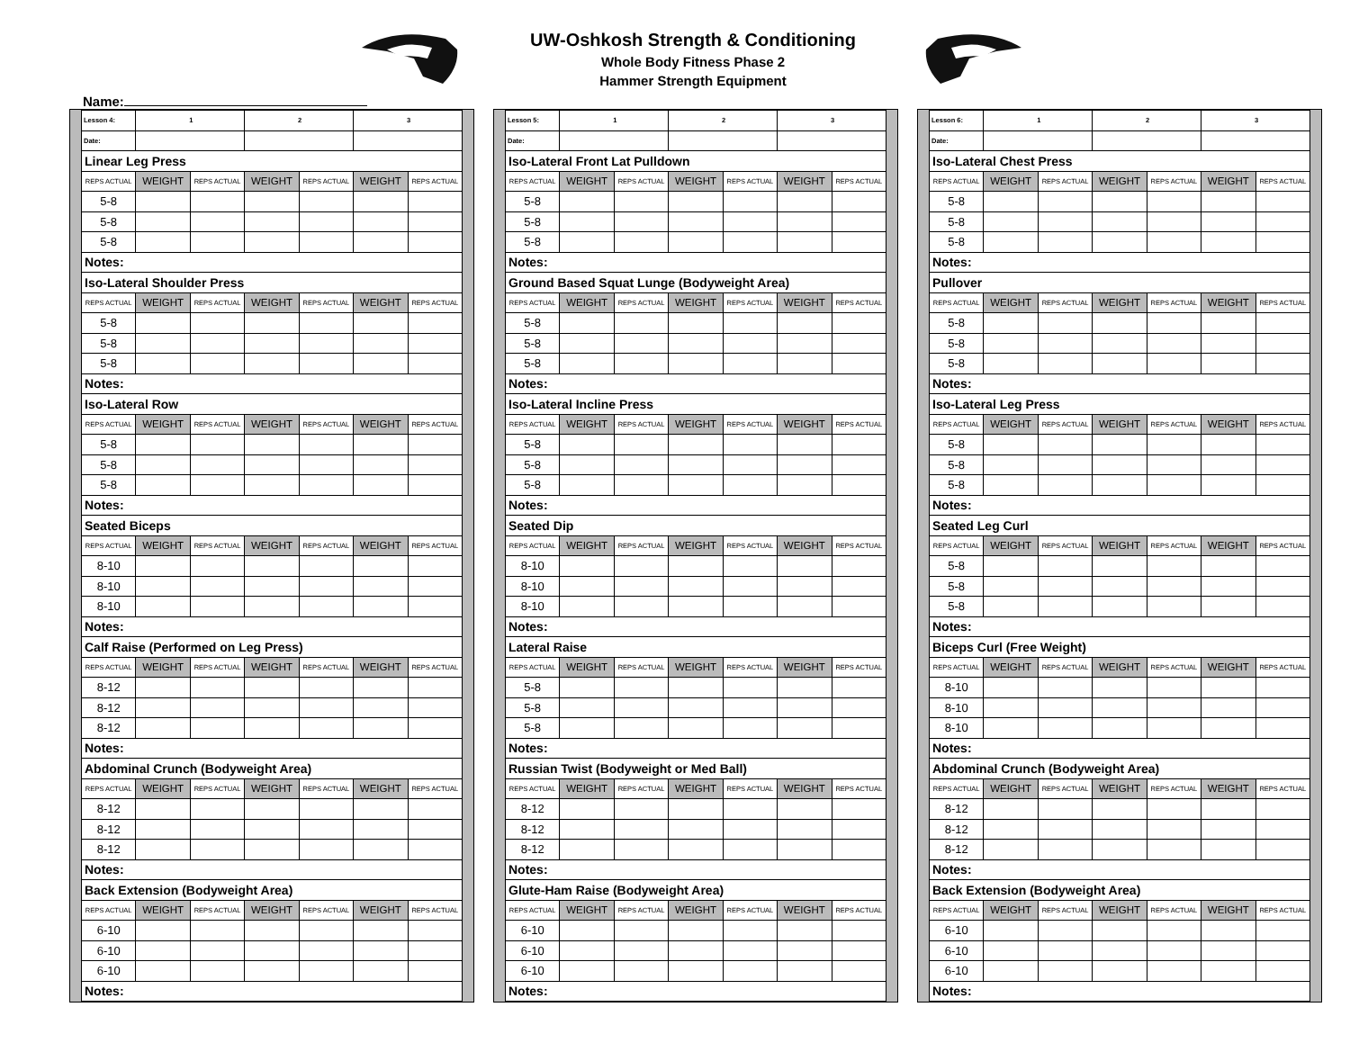UW-Oshkosh Strength & Conditioning
Whole Body Fitness Phase 2
Hammer Strength Equipment
Name:
| Lesson 4: | 1 | | 2 | | 3 | |
| Date: | | | | | | |
| Linear Leg Press | | | | | | |
| REPS ACTUAL | WEIGHT | REPS ACTUAL | WEIGHT | REPS ACTUAL | WEIGHT | REPS ACTUAL |
| 5-8 | | | | | | |
| 5-8 | | | | | | |
| 5-8 | | | | | | |
| Notes: | | | | | | |
| Iso-Lateral Shoulder Press | | | | | | |
| REPS ACTUAL | WEIGHT | REPS ACTUAL | WEIGHT | REPS ACTUAL | WEIGHT | REPS ACTUAL |
| 5-8 | | | | | | |
| 5-8 | | | | | | |
| 5-8 | | | | | | |
| Notes: | | | | | | |
| Iso-Lateral Row | | | | | | |
| REPS ACTUAL | WEIGHT | REPS ACTUAL | WEIGHT | REPS ACTUAL | WEIGHT | REPS ACTUAL |
| 5-8 | | | | | | |
| 5-8 | | | | | | |
| 5-8 | | | | | | |
| Notes: | | | | | | |
| Seated Biceps | | | | | | |
| REPS ACTUAL | WEIGHT | REPS ACTUAL | WEIGHT | REPS ACTUAL | WEIGHT | REPS ACTUAL |
| 8-10 | | | | | | |
| 8-10 | | | | | | |
| 8-10 | | | | | | |
| Notes: | | | | | | |
| Calf Raise (Performed on Leg Press) | | | | | | |
| REPS ACTUAL | WEIGHT | REPS ACTUAL | WEIGHT | REPS ACTUAL | WEIGHT | REPS ACTUAL |
| 8-12 | | | | | | |
| 8-12 | | | | | | |
| 8-12 | | | | | | |
| Notes: | | | | | | |
| Abdominal Crunch (Bodyweight Area) | | | | | | |
| REPS ACTUAL | WEIGHT | REPS ACTUAL | WEIGHT | REPS ACTUAL | WEIGHT | REPS ACTUAL |
| 8-12 | | | | | | |
| 8-12 | | | | | | |
| 8-12 | | | | | | |
| Notes: | | | | | | |
| Back Extension (Bodyweight Area) | | | | | | |
| REPS ACTUAL | WEIGHT | REPS ACTUAL | WEIGHT | REPS ACTUAL | WEIGHT | REPS ACTUAL |
| 6-10 | | | | | | |
| 6-10 | | | | | | |
| 6-10 | | | | | | |
| Notes: | | | | | | |
| Lesson 5: | 1 | | 2 | | 3 | |
| Date: | | | | | | |
| Iso-Lateral Front Lat Pulldown | | | | | | |
| REPS ACTUAL | WEIGHT | REPS ACTUAL | WEIGHT | REPS ACTUAL | WEIGHT | REPS ACTUAL |
| 5-8 | | | | | | |
| 5-8 | | | | | | |
| 5-8 | | | | | | |
| Notes: | | | | | | |
| Ground Based Squat Lunge (Bodyweight Area) | | | | | | |
| REPS ACTUAL | WEIGHT | REPS ACTUAL | WEIGHT | REPS ACTUAL | WEIGHT | REPS ACTUAL |
| 5-8 | | | | | | |
| 5-8 | | | | | | |
| 5-8 | | | | | | |
| Notes: | | | | | | |
| Iso-Lateral Incline Press | | | | | | |
| REPS ACTUAL | WEIGHT | REPS ACTUAL | WEIGHT | REPS ACTUAL | WEIGHT | REPS ACTUAL |
| 5-8 | | | | | | |
| 5-8 | | | | | | |
| 5-8 | | | | | | |
| Notes: | | | | | | |
| Seated Dip | | | | | | |
| REPS ACTUAL | WEIGHT | REPS ACTUAL | WEIGHT | REPS ACTUAL | WEIGHT | REPS ACTUAL |
| 8-10 | | | | | | |
| 8-10 | | | | | | |
| 8-10 | | | | | | |
| Notes: | | | | | | |
| Lateral Raise | | | | | | |
| REPS ACTUAL | WEIGHT | REPS ACTUAL | WEIGHT | REPS ACTUAL | WEIGHT | REPS ACTUAL |
| 5-8 | | | | | | |
| 5-8 | | | | | | |
| 5-8 | | | | | | |
| Notes: | | | | | | |
| Russian Twist (Bodyweight or Med Ball) | | | | | | |
| REPS ACTUAL | WEIGHT | REPS ACTUAL | WEIGHT | REPS ACTUAL | WEIGHT | REPS ACTUAL |
| 8-12 | | | | | | |
| 8-12 | | | | | | |
| 8-12 | | | | | | |
| Notes: | | | | | | |
| Glute-Ham Raise (Bodyweight Area) | | | | | | |
| REPS ACTUAL | WEIGHT | REPS ACTUAL | WEIGHT | REPS ACTUAL | WEIGHT | REPS ACTUAL |
| 6-10 | | | | | | |
| 6-10 | | | | | | |
| 6-10 | | | | | | |
| Notes: | | | | | | |
| Lesson 6: | 1 | | 2 | | 3 | |
| Date: | | | | | | |
| Iso-Lateral Chest Press | | | | | | |
| REPS ACTUAL | WEIGHT | REPS ACTUAL | WEIGHT | REPS ACTUAL | WEIGHT | REPS ACTUAL |
| 5-8 | | | | | | |
| 5-8 | | | | | | |
| 5-8 | | | | | | |
| Notes: | | | | | | |
| Pullover | | | | | | |
| REPS ACTUAL | WEIGHT | REPS ACTUAL | WEIGHT | REPS ACTUAL | WEIGHT | REPS ACTUAL |
| 5-8 | | | | | | |
| 5-8 | | | | | | |
| 5-8 | | | | | | |
| Notes: | | | | | | |
| Iso-Lateral Leg Press | | | | | | |
| REPS ACTUAL | WEIGHT | REPS ACTUAL | WEIGHT | REPS ACTUAL | WEIGHT | REPS ACTUAL |
| 5-8 | | | | | | |
| 5-8 | | | | | | |
| 5-8 | | | | | | |
| Notes: | | | | | | |
| Seated Leg Curl | | | | | | |
| REPS ACTUAL | WEIGHT | REPS ACTUAL | WEIGHT | REPS ACTUAL | WEIGHT | REPS ACTUAL |
| 5-8 | | | | | | |
| 5-8 | | | | | | |
| 5-8 | | | | | | |
| Notes: | | | | | | |
| Biceps Curl (Free Weight) | | | | | | |
| REPS ACTUAL | WEIGHT | REPS ACTUAL | WEIGHT | REPS ACTUAL | WEIGHT | REPS ACTUAL |
| 8-10 | | | | | | |
| 8-10 | | | | | | |
| 8-10 | | | | | | |
| Notes: | | | | | | |
| Abdominal Crunch (Bodyweight Area) | | | | | | |
| REPS ACTUAL | WEIGHT | REPS ACTUAL | WEIGHT | REPS ACTUAL | WEIGHT | REPS ACTUAL |
| 8-12 | | | | | | |
| 8-12 | | | | | | |
| 8-12 | | | | | | |
| Notes: | | | | | | |
| Back Extension (Bodyweight Area) | | | | | | |
| REPS ACTUAL | WEIGHT | REPS ACTUAL | WEIGHT | REPS ACTUAL | WEIGHT | REPS ACTUAL |
| 6-10 | | | | | | |
| 6-10 | | | | | | |
| 6-10 | | | | | | |
| Notes: | | | | | | |